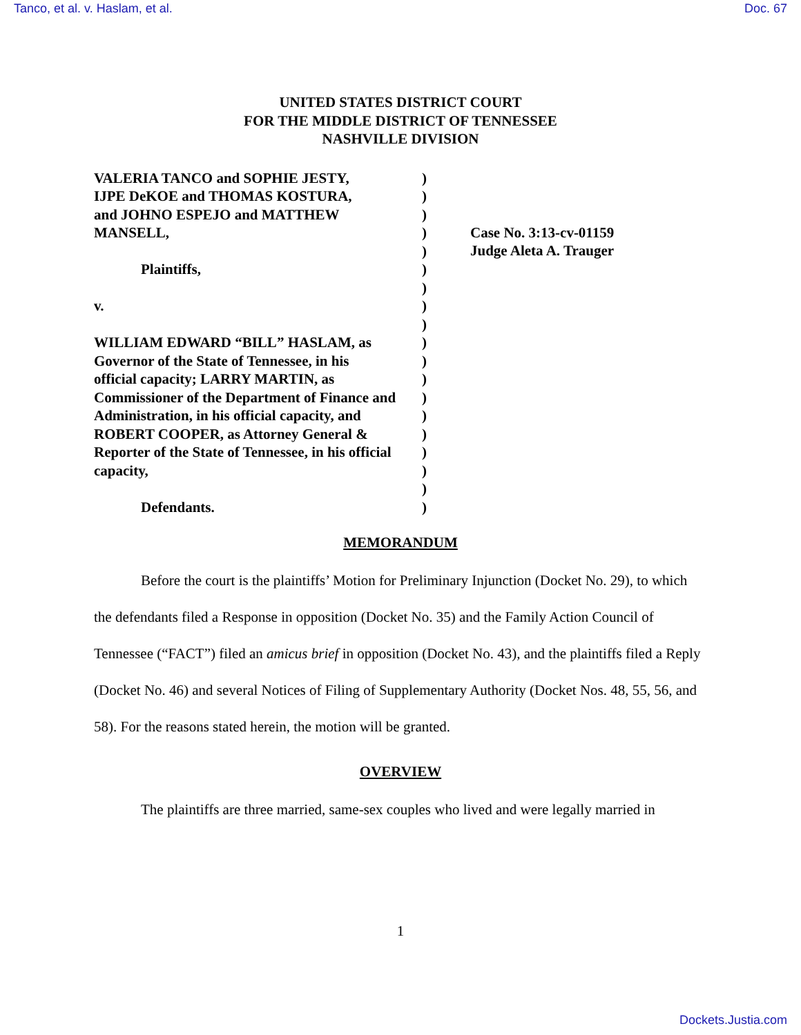Tanco, et al. v. Haslam, et al. Doc. 67
UNITED STATES DISTRICT COURT
FOR THE MIDDLE DISTRICT OF TENNESSEE
NASHVILLE DIVISION
VALERIA TANCO and SOPHIE JESTY,
IJPE DeKOE and THOMAS KOSTURA,
and JOHNO ESPEJO and MATTHEW
MANSELL,
Plaintiffs,
v.
WILLIAM EDWARD “BILL” HASLAM, as
Governor of the State of Tennessee, in his
official capacity; LARRY MARTIN, as
Commissioner of the Department of Finance and
Administration, in his official capacity, and
ROBERT COOPER, as Attorney General &
Reporter of the State of Tennessee, in his official
capacity,
Defendants.
)
)
)
)
)
)
)
)
)
)
)
)
)
)
)
)
)
)
)
Case No. 3:13-cv-01159
Judge Aleta A. Trauger
MEMORANDUM
Before the court is the plaintiffs’ Motion for Preliminary Injunction (Docket No. 29), to which the defendants filed a Response in opposition (Docket No. 35) and the Family Action Council of Tennessee (“FACT”) filed an amicus brief in opposition (Docket No. 43), and the plaintiffs filed a Reply (Docket No. 46) and several Notices of Filing of Supplementary Authority (Docket Nos. 48, 55, 56, and 58). For the reasons stated herein, the motion will be granted.
OVERVIEW
The plaintiffs are three married, same-sex couples who lived and were legally married in
1
Dockets.Justia.com